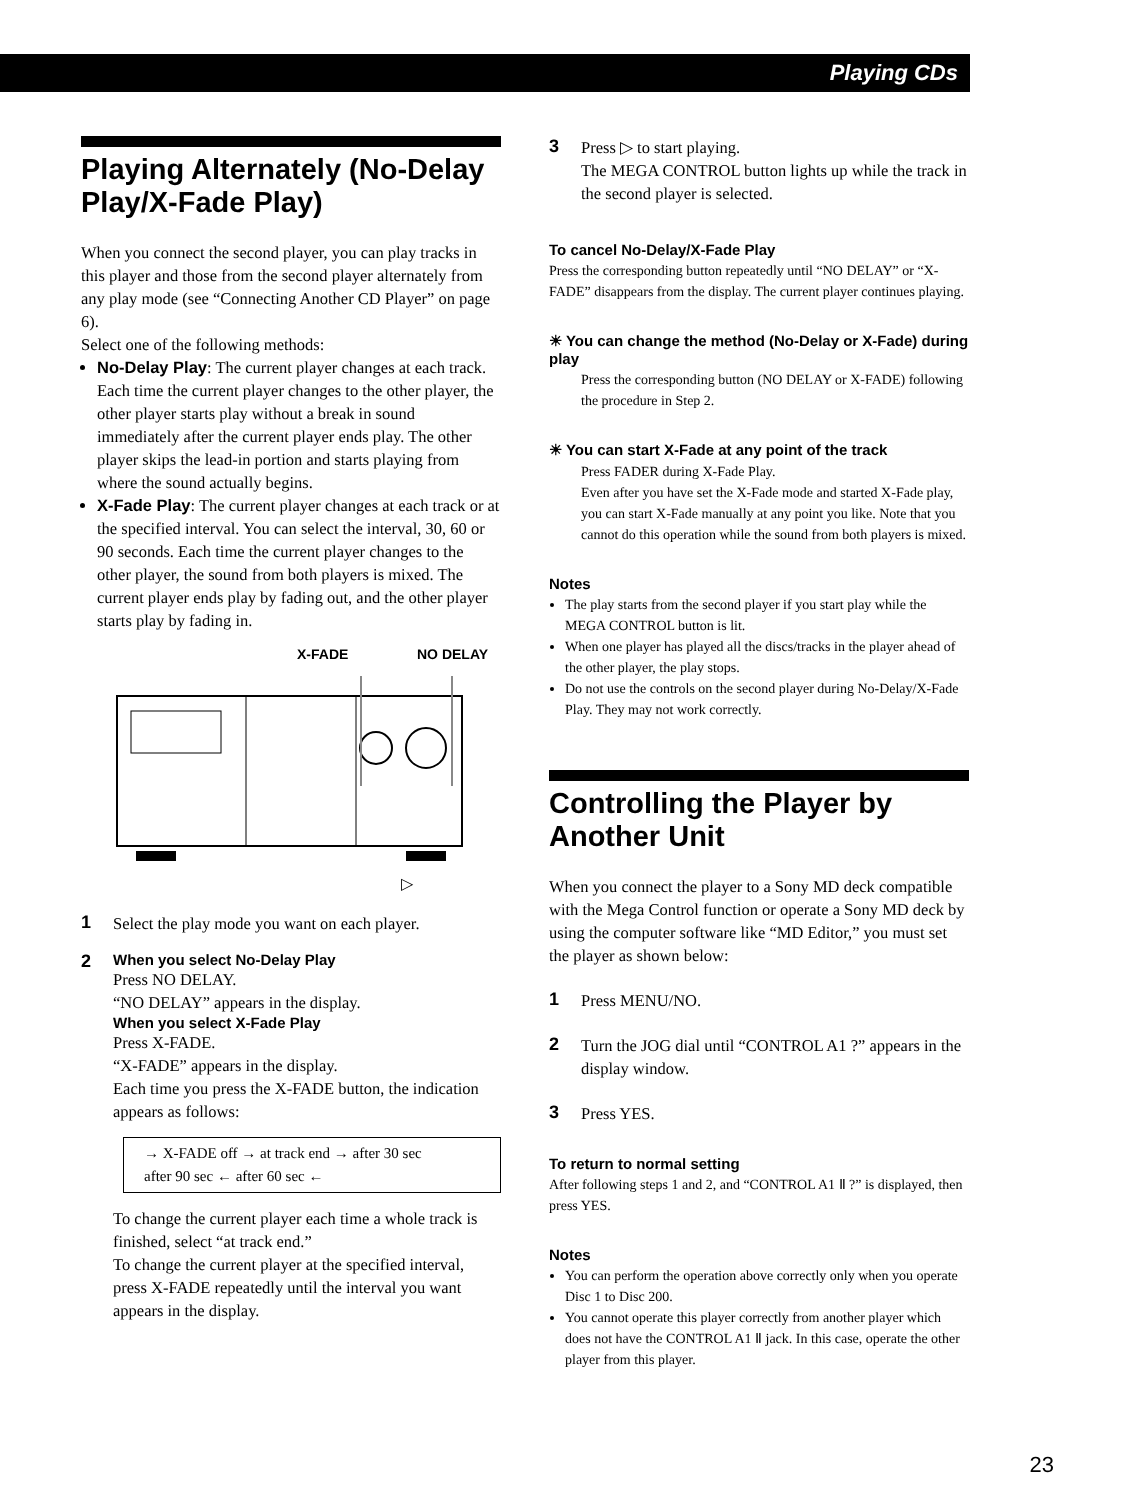Playing CDs
Playing Alternately (No-Delay Play/X-Fade Play)
When you connect the second player, you can play tracks in this player and those from the second player alternately from any play mode (see “Connecting Another CD Player” on page 6).
Select one of the following methods:
No-Delay Play: The current player changes at each track. Each time the current player changes to the other player, the other player starts play without a break in sound immediately after the current player ends play. The other player skips the lead-in portion and starts playing from where the sound actually begins.
X-Fade Play: The current player changes at each track or at the specified interval. You can select the interval, 30, 60 or 90 seconds. Each time the current player changes to the other player, the sound from both players is mixed. The current player ends play by fading out, and the other player starts play by fading in.
X-FADE NO DELAY
▷
1
Select the play mode you want on each player.
2
When you select No-Delay Play
Press NO DELAY.
“NO DELAY” appears in the display.
When you select X-Fade Play
Press X-FADE.
“X-FADE” appears in the display.
Each time you press the X-FADE button, the indication appears as follows:
→ X-FADE off → at track end → after 30 sec
after 90 sec ← after 60 sec ←
To change the current player each time a whole track is finished, select “at track end.”
To change the current player at the specified interval, press X-FADE repeatedly until the interval you want appears in the display.
3
Press ▷ to start playing.
The MEGA CONTROL button lights up while the track in the second player is selected.
To cancel No-Delay/X-Fade Play
Press the corresponding button repeatedly until “NO DELAY” or “X-FADE” disappears from the display. The current player continues playing.
☀ You can change the method (No-Delay or X-Fade) during play
Press the corresponding button (NO DELAY or X-FADE) following the procedure in Step 2.
☀ You can start X-Fade at any point of the track
Press FADER during X-Fade Play.
Even after you have set the X-Fade mode and started X-Fade play, you can start X-Fade manually at any point you like. Note that you cannot do this operation while the sound from both players is mixed.
Notes
The play starts from the second player if you start play while the MEGA CONTROL button is lit.
When one player has played all the discs/tracks in the player ahead of the other player, the play stops.
Do not use the controls on the second player during No-Delay/X-Fade Play. They may not work correctly.
Controlling the Player by Another Unit
When you connect the player to a Sony MD deck compatible with the Mega Control function or operate a Sony MD deck by using the computer software like “MD Editor,” you must set the player as shown below:
1
Press MENU/NO.
2
Turn the JOG dial until “CONTROL A1 ?” appears in the display window.
3
Press YES.
To return to normal setting
After following steps 1 and 2, and “CONTROL A1 Ⅱ ?” is displayed, then press YES.
Notes
You can perform the operation above correctly only when you operate Disc 1 to Disc 200.
You cannot operate this player correctly from another player which does not have the CONTROL A1 Ⅱ jack. In this case, operate the other player from this player.
23